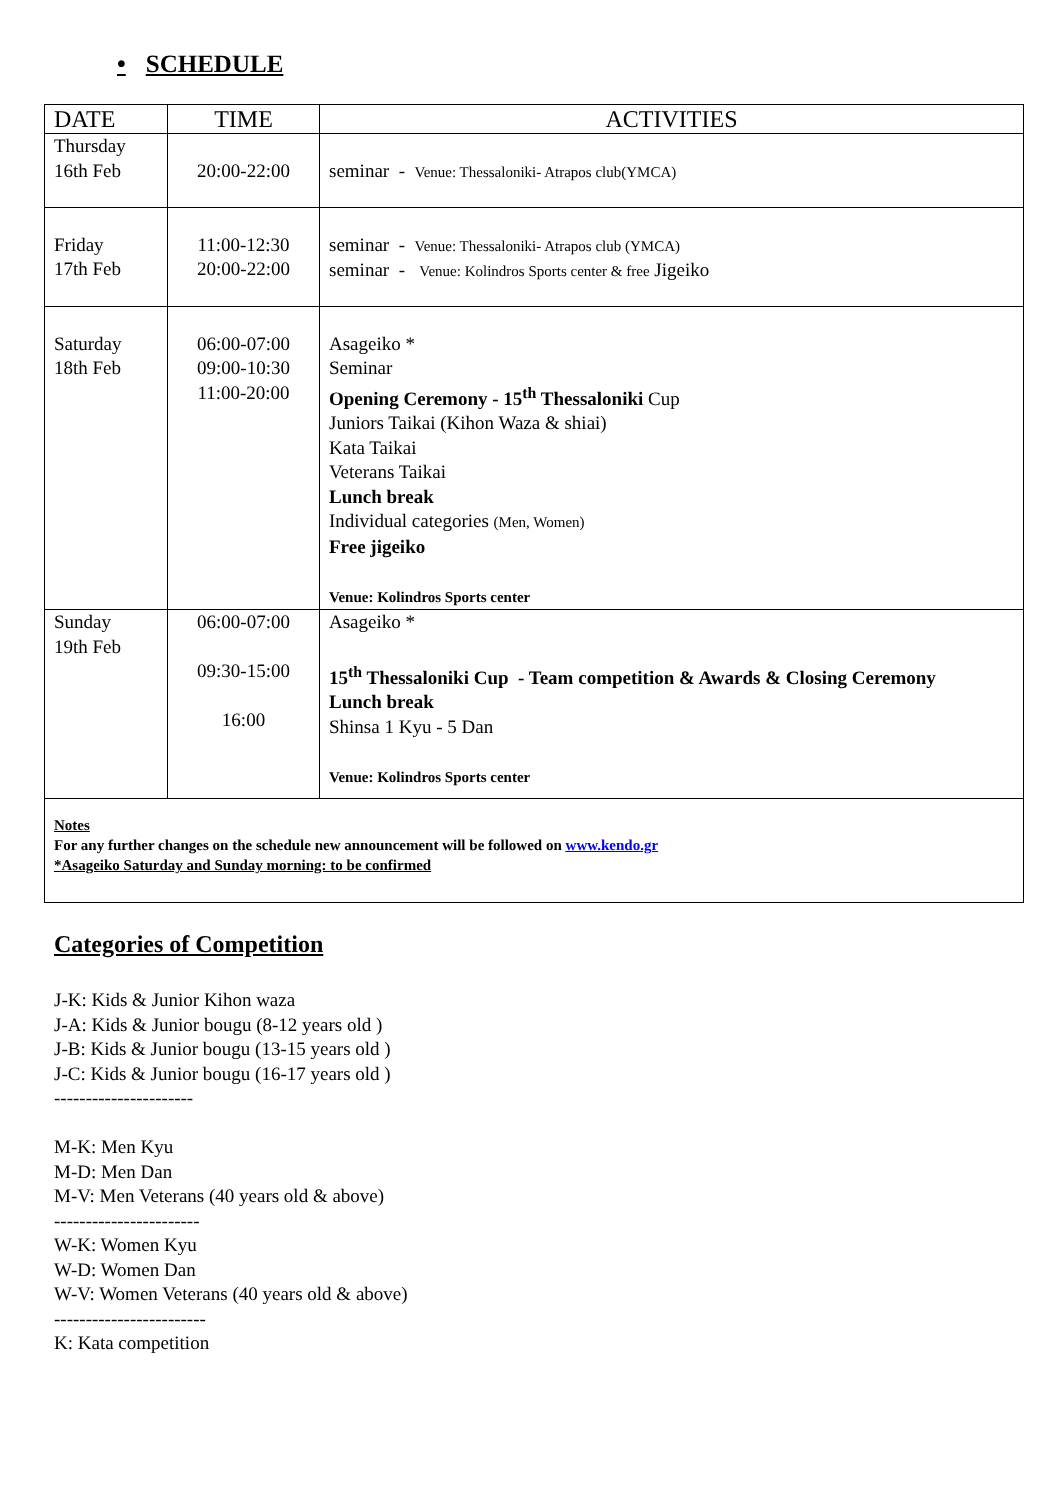• SCHEDULE
| DATE | TIME | ACTIVITIES |
| --- | --- | --- |
| Thursday 16th Feb | 20:00-22:00 | seminar - Venue: Thessaloniki- Atrapos club(YMCA) |
| Friday 17th Feb | 11:00-12:30 20:00-22:00 | seminar - Venue: Thessaloniki- Atrapos club (YMCA) seminar - Venue: Kolindros Sports center & free Jigeiko |
| Saturday 18th Feb | 06:00-07:00 09:00-10:30 11:00-20:00 | Asageiko * Seminar Opening Ceremony - 15<sup>th</sup> Thessaloniki Cup Juniors Taikai (Kihon Waza & shiai) Kata Taikai Veterans Taikai Lunch break Individual categories (Men, Women) Free jigeiko Venue: Kolindros Sports center |
| Sunday 19th Feb | 06:00-07:00 09:30-15:00 16:00 | Asageiko * 15<sup>th</sup> Thessaloniki Cup - Team competition & Awards & Closing Ceremony Lunch break Shinsa 1 Kyu - 5 Dan Venue: Kolindros Sports center |
| Notes For any further changes on the schedule new announcement will be followed on www.kendo.gr *Asageiko Saturday and Sunday morning: to be confirmed | | |
Categories of Competition
J-K: Kids & Junior Kihon waza
J-A: Kids & Junior bougu (8-12 years old )
J-B: Kids & Junior bougu (13-15 years old )
J-C: Kids & Junior bougu (16-17 years old )
----------------------
M-K: Men Kyu
M-D: Men Dan
M-V: Men Veterans (40 years old & above)
-----------------------
W-K: Women Kyu
W-D: Women Dan
W-V: Women Veterans (40 years old & above)
------------------------
K: Kata competition